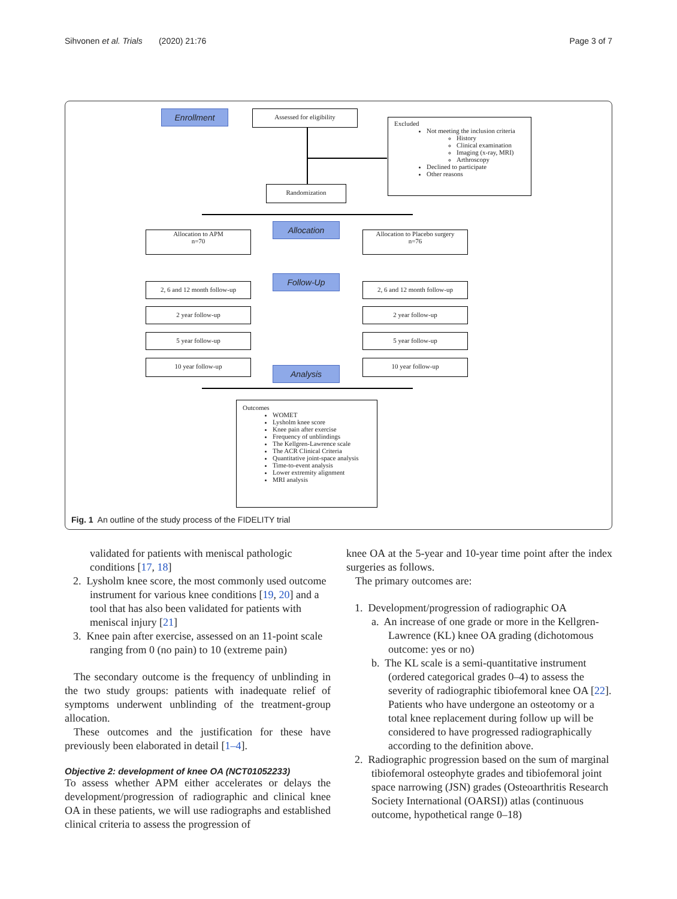Sihvonen et al. Trials (2020) 21:76 Page 3 of 7
Enrollment Assessed for eligibility
Excluded
Not meeting the inclusion criteria
History
Clinical examination
Imaging (x-ray, MRI)
Arthroscopy
Declined to participate
Other reasons
Randomization
Allocation
Allocation to APM
n=70
Allocation to Placebo surgery
n=76
Follow-Up
2, 6 and 12 month follow-up
2, 6 and 12 month follow-up
2 year follow-up 2 year follow-up
5 year follow-up 5 year follow-up
10 year follow-up 10 year follow-up
Analysis
Outcomes
WOMET
Lysholm knee score
Knee pain after exercise
Frequency of unblindings
The Kellgren-Lawrence scale
The ACR Clinical Criteria
Quantitative joint-space analysis
Time-to-event analysis
Lower extremity alignment
MRI analysis
Fig. 1 An outline of the study process of the FIDELITY trial
validated for patients with meniscal pathologic conditions [17, 18]
2. Lysholm knee score, the most commonly used outcome instrument for various knee conditions [19, 20] and a tool that has also been validated for patients with meniscal injury [21]
3. Knee pain after exercise, assessed on an 11-point scale ranging from 0 (no pain) to 10 (extreme pain)
The secondary outcome is the frequency of unblinding in the two study groups: patients with inadequate relief of symptoms underwent unblinding of the treatment-group allocation.
These outcomes and the justification for these have previously been elaborated in detail [1–4].
Objective 2: development of knee OA (NCT01052233)
To assess whether APM either accelerates or delays the development/progression of radiographic and clinical knee OA in these patients, we will use radiographs and established clinical criteria to assess the progression of
knee OA at the 5-year and 10-year time point after the index surgeries as follows.
The primary outcomes are:
1. Development/progression of radiographic OA
a. An increase of one grade or more in the Kellgren-Lawrence (KL) knee OA grading (dichotomous outcome: yes or no)
b. The KL scale is a semi-quantitative instrument (ordered categorical grades 0–4) to assess the severity of radiographic tibiofemoral knee OA [22]. Patients who have undergone an osteotomy or a total knee replacement during follow up will be considered to have progressed radiographically according to the definition above.
2. Radiographic progression based on the sum of marginal tibiofemoral osteophyte grades and tibiofemoral joint space narrowing (JSN) grades (Osteoarthritis Research Society International (OARSI)) atlas (continuous outcome, hypothetical range 0–18)